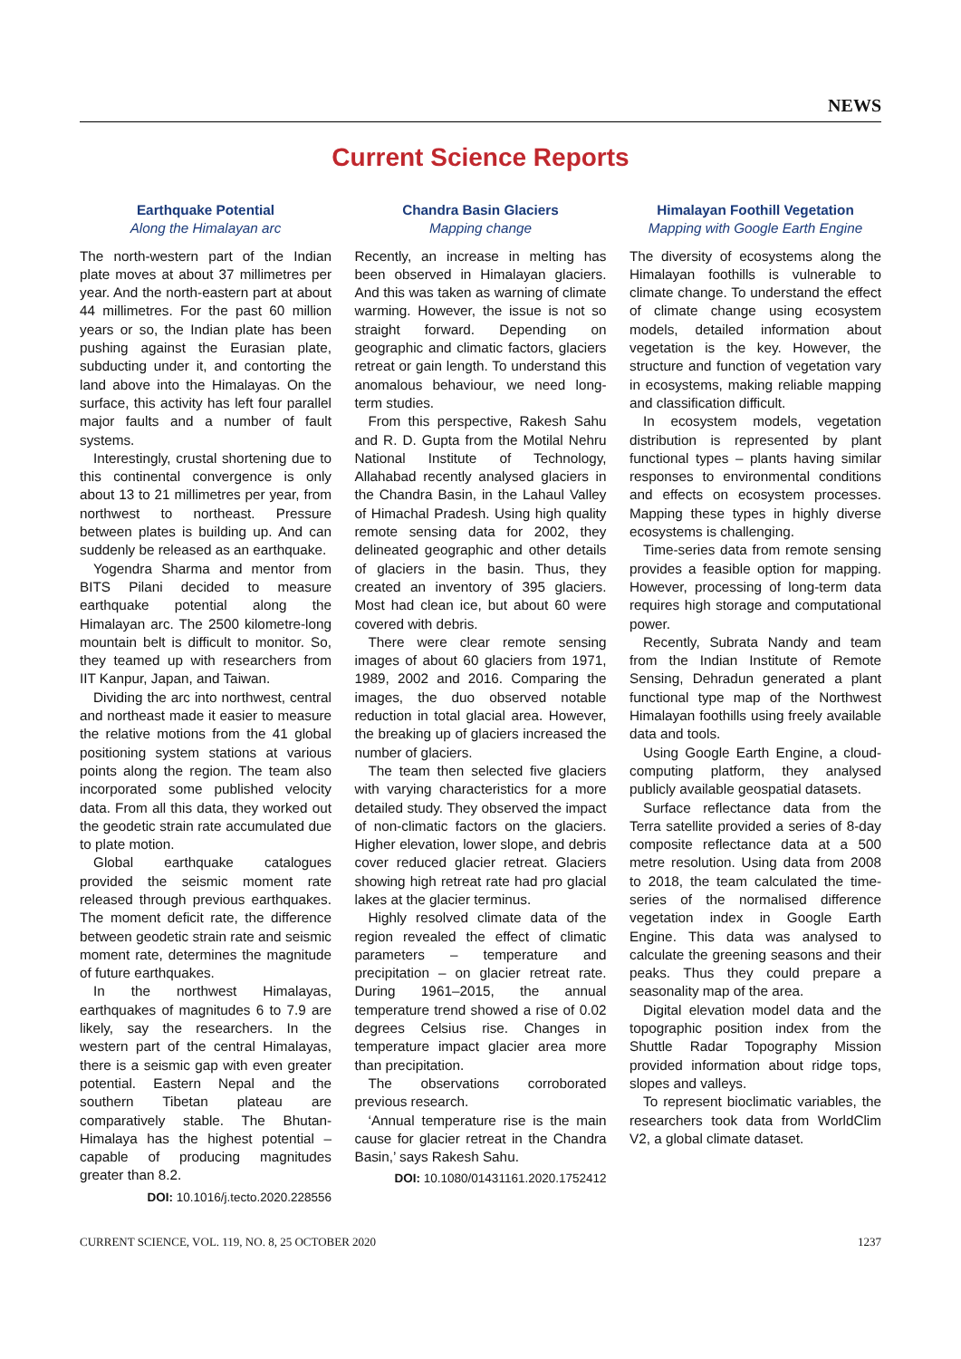NEWS
Current Science Reports
Earthquake Potential
Along the Himalayan arc
The north-western part of the Indian plate moves at about 37 millimetres per year. And the north-eastern part at about 44 millimetres. For the past 60 million years or so, the Indian plate has been pushing against the Eurasian plate, subducting under it, and contorting the land above into the Himalayas. On the surface, this activity has left four parallel major faults and a number of fault systems.
Interestingly, crustal shortening due to this continental convergence is only about 13 to 21 millimetres per year, from northwest to northeast. Pressure between plates is building up. And can suddenly be released as an earthquake.
Yogendra Sharma and mentor from BITS Pilani decided to measure earthquake potential along the Himalayan arc. The 2500 kilometre-long mountain belt is difficult to monitor. So, they teamed up with researchers from IIT Kanpur, Japan, and Taiwan.
Dividing the arc into northwest, central and northeast made it easier to measure the relative motions from the 41 global positioning system stations at various points along the region. The team also incorporated some published velocity data. From all this data, they worked out the geodetic strain rate accumulated due to plate motion.
Global earthquake catalogues provided the seismic moment rate released through previous earthquakes. The moment deficit rate, the difference between geodetic strain rate and seismic moment rate, determines the magnitude of future earthquakes.
In the northwest Himalayas, earthquakes of magnitudes 6 to 7.9 are likely, say the researchers. In the western part of the central Himalayas, there is a seismic gap with even greater potential. Eastern Nepal and the southern Tibetan plateau are comparatively stable. The Bhutan-Himalaya has the highest potential – capable of producing magnitudes greater than 8.2.
DOI: 10.1016/j.tecto.2020.228556
Chandra Basin Glaciers
Mapping change
Recently, an increase in melting has been observed in Himalayan glaciers. And this was taken as warning of climate warming. However, the issue is not so straight forward. Depending on geographic and climatic factors, glaciers retreat or gain length. To understand this anomalous behaviour, we need long-term studies.
From this perspective, Rakesh Sahu and R. D. Gupta from the Motilal Nehru National Institute of Technology, Allahabad recently analysed glaciers in the Chandra Basin, in the Lahaul Valley of Himachal Pradesh. Using high quality remote sensing data for 2002, they delineated geographic and other details of glaciers in the basin. Thus, they created an inventory of 395 glaciers. Most had clean ice, but about 60 were covered with debris.
There were clear remote sensing images of about 60 glaciers from 1971, 1989, 2002 and 2016. Comparing the images, the duo observed notable reduction in total glacial area. However, the breaking up of glaciers increased the number of glaciers.
The team then selected five glaciers with varying characteristics for a more detailed study. They observed the impact of non-climatic factors on the glaciers. Higher elevation, lower slope, and debris cover reduced glacier retreat. Glaciers showing high retreat rate had pro glacial lakes at the glacier terminus.
Highly resolved climate data of the region revealed the effect of climatic parameters – temperature and precipitation – on glacier retreat rate. During 1961–2015, the annual temperature trend showed a rise of 0.02 degrees Celsius rise. Changes in temperature impact glacier area more than precipitation.
The observations corroborated previous research.
‘Annual temperature rise is the main cause for glacier retreat in the Chandra Basin,’ says Rakesh Sahu.
DOI: 10.1080/01431161.2020.1752412
Himalayan Foothill Vegetation
Mapping with Google Earth Engine
The diversity of ecosystems along the Himalayan foothills is vulnerable to climate change. To understand the effect of climate change using ecosystem models, detailed information about vegetation is the key. However, the structure and function of vegetation vary in ecosystems, making reliable mapping and classification difficult.
In ecosystem models, vegetation distribution is represented by plant functional types – plants having similar responses to environmental conditions and effects on ecosystem processes. Mapping these types in highly diverse ecosystems is challenging.
Time-series data from remote sensing provides a feasible option for mapping. However, processing of long-term data requires high storage and computational power.
Recently, Subrata Nandy and team from the Indian Institute of Remote Sensing, Dehradun generated a plant functional type map of the Northwest Himalayan foothills using freely available data and tools.
Using Google Earth Engine, a cloud-computing platform, they analysed publicly available geospatial datasets.
Surface reflectance data from the Terra satellite provided a series of 8-day composite reflectance data at a 500 metre resolution. Using data from 2008 to 2018, the team calculated the time-series of the normalised difference vegetation index in Google Earth Engine. This data was analysed to calculate the greening seasons and their peaks. Thus they could prepare a seasonality map of the area.
Digital elevation model data and the topographic position index from the Shuttle Radar Topography Mission provided information about ridge tops, slopes and valleys.
To represent bioclimatic variables, the researchers took data from WorldClim V2, a global climate dataset.
CURRENT SCIENCE, VOL. 119, NO. 8, 25 OCTOBER 2020 1237